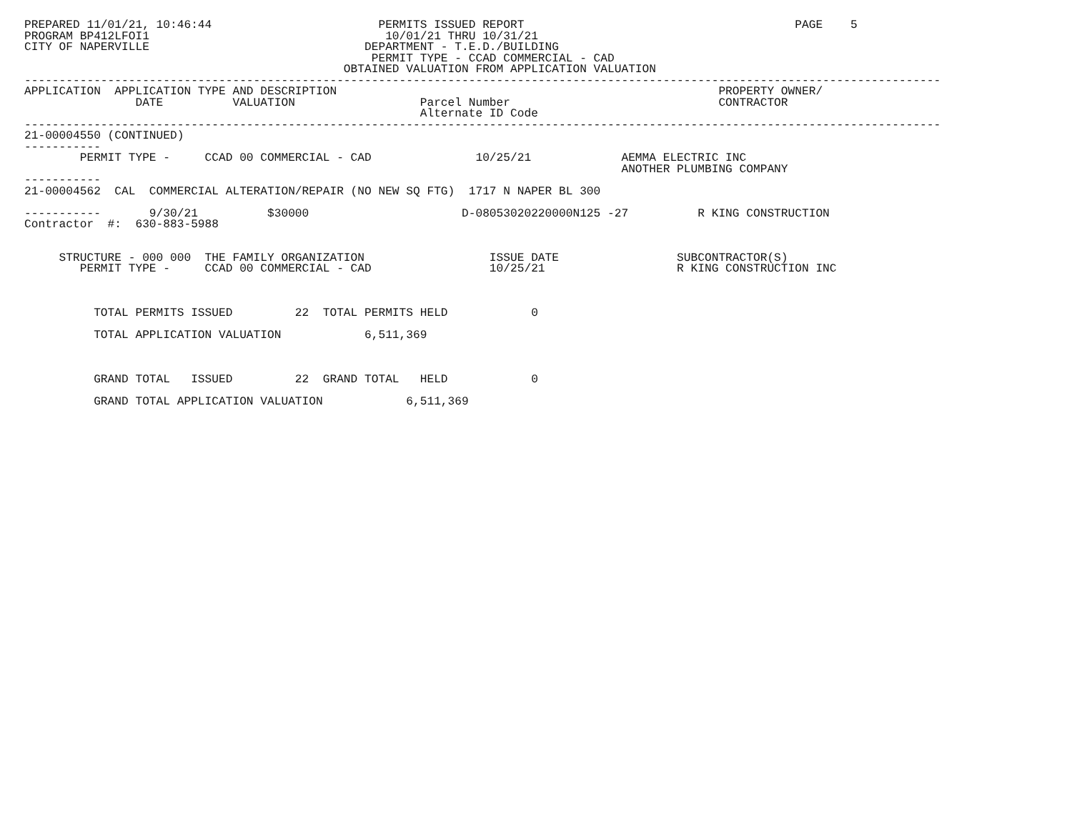PREPARED 11/01/21, 10:46:44                        PERMITS ISSUED REPORT                                       PAGE    5
PROGRAM BP412LFOI1                                  10/01/21 THRU 10/31/21
CITY OF NAPERVILLE                               DEPARTMENT - T.E.D./BUILDING
                                                  PERMIT TYPE - CCAD COMMERCIAL - CAD
                                              OBTAINED VALUATION FROM APPLICATION VALUATION
------------------------------------------------------------------------------------------------------------------------------------
APPLICATION  APPLICATION TYPE AND DESCRIPTION                                                       PROPERTY OWNER/
                DATE          VALUATION                  Parcel Number                              CONTRACTOR
                                                         Alternate ID Code
------------------------------------------------------------------------------------------------------------------------------------
21-00004550 (CONTINUED)
-----------
        PERMIT TYPE -     CCAD 00 COMMERCIAL - CAD               10/25/21             AEMMA ELECTRIC INC
                                                                                      ANOTHER PLUMBING COMPANY
-----------
21-00004562  CAL  COMMERCIAL ALTERATION/REPAIR (NO NEW SQ FTG)  1717 N NAPER BL 300

-----------       9/30/21          $30000                      D-08053020220000N125 -27          R KING CONSTRUCTION
Contractor  #:  630-883-5988


     STRUCTURE - 000 000  THE FAMILY ORGANIZATION                  ISSUE DATE                 SUBCONTRACTOR(S)
        PERMIT TYPE -     CCAD 00 COMMERCIAL - CAD                 10/25/21                   R KING CONSTRUCTION INC



          TOTAL PERMITS ISSUED         22  TOTAL PERMITS HELD            0

          TOTAL APPLICATION VALUATION            6,511,369



          GRAND TOTAL   ISSUED         22  GRAND TOTAL   HELD            0

          GRAND TOTAL APPLICATION VALUATION            6,511,369